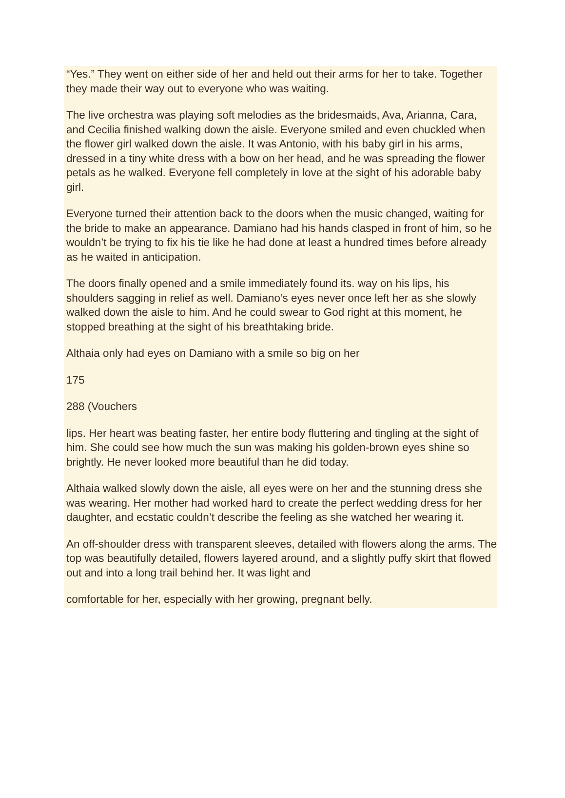“Yes.” They went on either side of her and held out their arms for her to take. Together they made their way out to everyone who was waiting.
The live orchestra was playing soft melodies as the bridesmaids, Ava, Arianna, Cara, and Cecilia finished walking down the aisle. Everyone smiled and even chuckled when the flower girl walked down the aisle. It was Antonio, with his baby girl in his arms, dressed in a tiny white dress with a bow on her head, and he was spreading the flower petals as he walked. Everyone fell completely in love at the sight of his adorable baby girl.
Everyone turned their attention back to the doors when the music changed, waiting for the bride to make an appearance. Damiano had his hands clasped in front of him, so he wouldn’t be trying to fix his tie like he had done at least a hundred times before already as he waited in anticipation.
The doors finally opened and a smile immediately found its. way on his lips, his shoulders sagging in relief as well. Damiano’s eyes never once left her as she slowly walked down the aisle to him. And he could swear to God right at this moment, he stopped breathing at the sight of his breathtaking bride.
Althaia only had eyes on Damiano with a smile so big on her
175
288 (Vouchers
lips. Her heart was beating faster, her entire body fluttering and tingling at the sight of him. She could see how much the sun was making his golden-brown eyes shine so brightly. He never looked more beautiful than he did today.
Althaia walked slowly down the aisle, all eyes were on her and the stunning dress she was wearing. Her mother had worked hard to create the perfect wedding dress for her daughter, and ecstatic couldn’t describe the feeling as she watched her wearing it.
An off-shoulder dress with transparent sleeves, detailed with flowers along the arms. The top was beautifully detailed, flowers layered around, and a slightly puffy skirt that flowed out and into a long trail behind her. It was light and
comfortable for her, especially with her growing, pregnant belly.